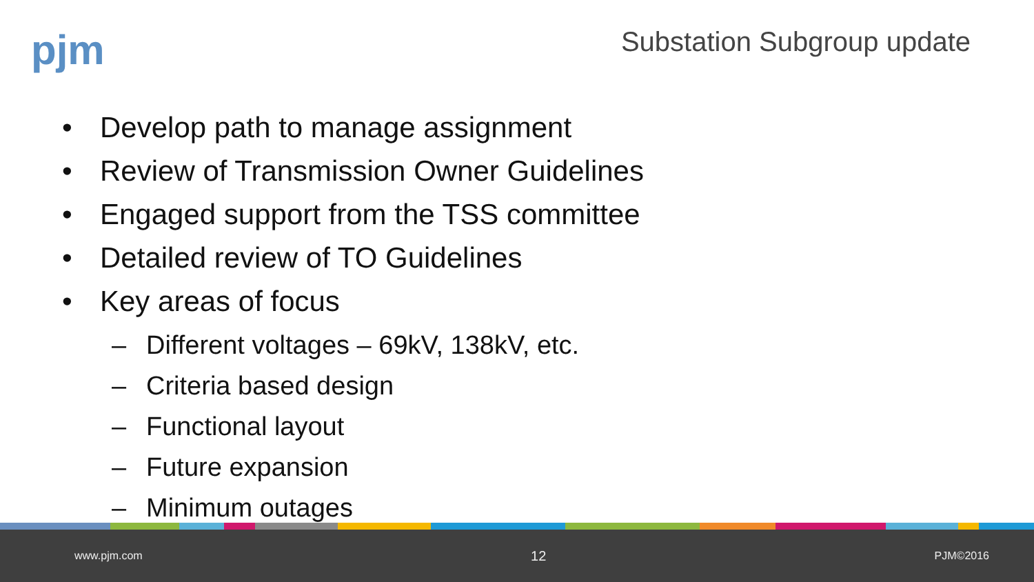pjm Substation Subgroup update
• Develop path to manage assignment
• Review of Transmission Owner Guidelines
• Engaged support from the TSS committee
• Detailed review of TO Guidelines
• Key areas of focus
– Different voltages – 69kV, 138kV, etc.
– Criteria based design
– Functional layout
– Future expansion
– Minimum outages
www.pjm.com 12 PJM©2016